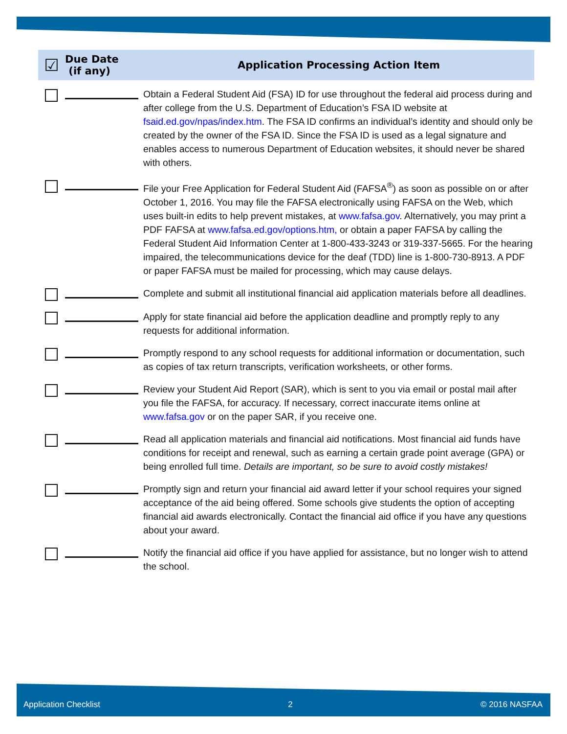| ☑ | Due Date (if any) | Application Processing Action Item |
| --- | --- | --- |
| | | Obtain a Federal Student Aid (FSA) ID for use throughout the federal aid process during and after college from the U.S. Department of Education’s FSA ID website at fsaid.ed.gov/npas/index.htm . The FSA ID confirms an individual’s identity and should only be created by the owner of the FSA ID. Since the FSA ID is used as a legal signature and enables access to numerous Department of Education websites, it should never be shared with others. |
| | | File your Free Application for Federal Student Aid (FAFSA<sup>®</sup>) as soon as possible on or after October 1, 2016. You may file the FAFSA electronically using FAFSA on the Web, which uses built-in edits to help prevent mistakes, at www.fafsa.gov . Alternatively, you may print a PDF FAFSA at www.fafsa.ed.gov/options.htm, or obtain a paper FAFSA by calling the Federal Student Aid Information Center at 1-800-433-3243 or 319-337-5665. For the hearing impaired, the telecommunications device for the deaf (TDD) line is 1-800-730-8913. A PDF or paper FAFSA must be mailed for processing, which may cause delays. |
| | | Complete and submit all institutional financial aid application materials before all deadlines. |
| | | Apply for state financial aid before the application deadline and promptly reply to any requests for additional information. |
| | | Promptly respond to any school requests for additional information or documentation, such as copies of tax return transcripts, verification worksheets, or other forms. |
| | | Review your Student Aid Report (SAR), which is sent to you via email or postal mail after you file the FAFSA, for accuracy. If necessary, correct inaccurate items online at www.fafsa.gov or on the paper SAR, if you receive one. |
| | | Read all application materials and financial aid notifications. Most financial aid funds have conditions for receipt and renewal, such as earning a certain grade point average (GPA) or being enrolled full time. Details are important, so be sure to avoid costly mistakes! |
| | | Promptly sign and return your financial aid award letter if your school requires your signed acceptance of the aid being offered. Some schools give students the option of accepting financial aid awards electronically. Contact the financial aid office if you have any questions about your award. |
| | | Notify the financial aid office if you have applied for assistance, but no longer wish to attend the school. |
Application Checklist 2 © 2016 NASFAA